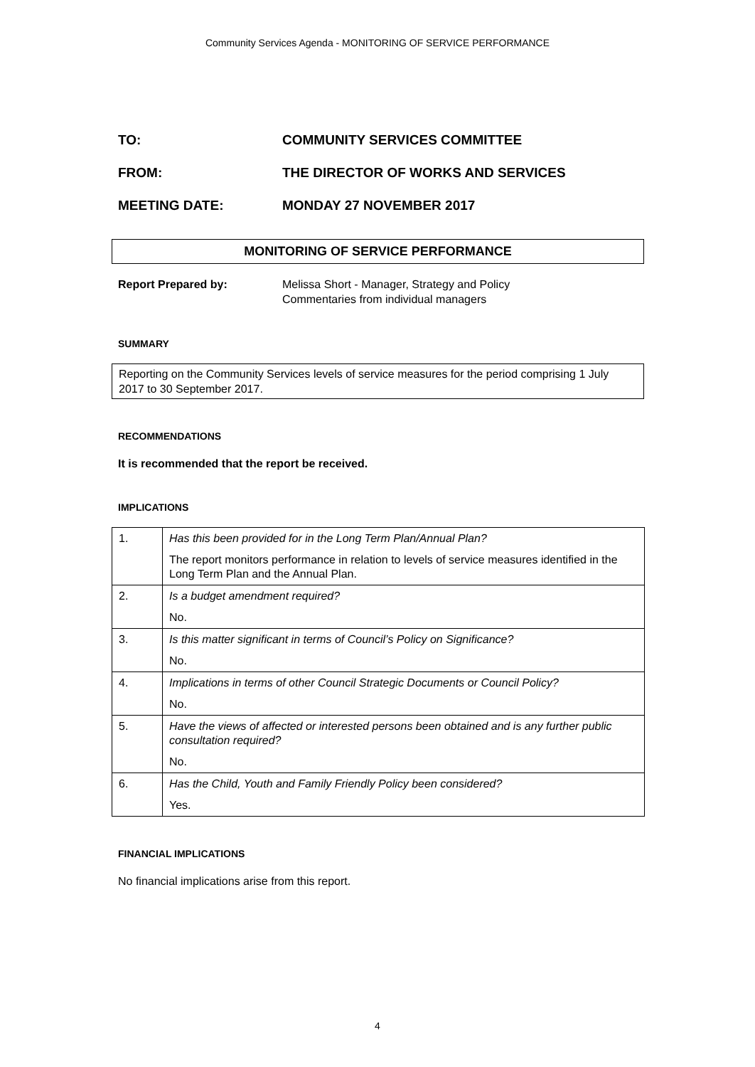Community Services Agenda - MONITORING OF SERVICE PERFORMANCE
TO: COMMUNITY SERVICES COMMITTEE
FROM: THE DIRECTOR OF WORKS AND SERVICES
MEETING DATE: MONDAY 27 NOVEMBER 2017
MONITORING OF SERVICE PERFORMANCE
Report Prepared by: Melissa Short - Manager, Strategy and Policy
Commentaries from individual managers
SUMMARY
Reporting on the Community Services levels of service measures for the period comprising 1 July 2017 to 30 September 2017.
RECOMMENDATIONS
It is recommended that the report be received.
IMPLICATIONS
| 1. | Has this been provided for in the Long Term Plan/Annual Plan? |
| | The report monitors performance in relation to levels of service measures identified in the Long Term Plan and the Annual Plan. |
| 2. | Is a budget amendment required? |
| | No. |
| 3. | Is this matter significant in terms of Council’s Policy on Significance? |
| | No. |
| 4. | Implications in terms of other Council Strategic Documents or Council Policy? |
| | No. |
| 5. | Have the views of affected or interested persons been obtained and is any further public consultation required? |
| | No. |
| 6. | Has the Child, Youth and Family Friendly Policy been considered? |
| | Yes. |
FINANCIAL IMPLICATIONS
No financial implications arise from this report.
4